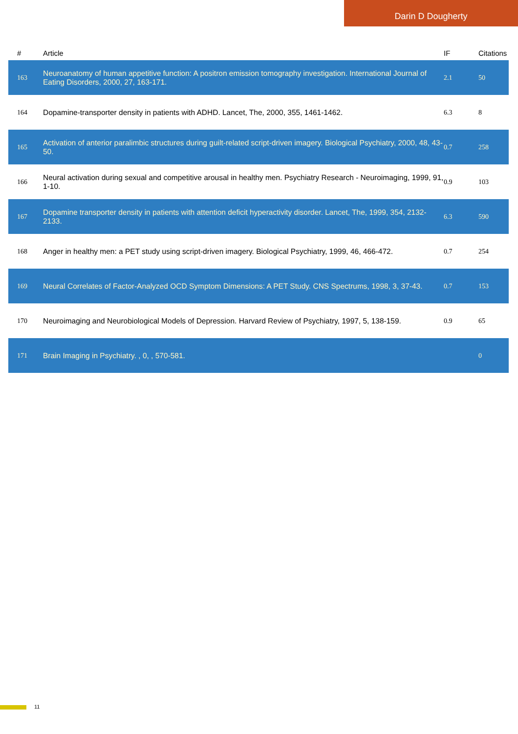Darin D Dougherty
| # | Article | IF | Citations |
| --- | --- | --- | --- |
| 163 | Neuroanatomy of human appetitive function: A positron emission tomography investigation. International Journal of Eating Disorders, 2000, 27, 163-171. | 2.1 | 50 |
| 164 | Dopamine-transporter density in patients with ADHD. Lancet, The, 2000, 355, 1461-1462. | 6.3 | 8 |
| 165 | Activation of anterior paralimbic structures during guilt-related script-driven imagery. Biological Psychiatry, 2000, 48, 43-50. | 0.7 | 258 |
| 166 | Neural activation during sexual and competitive arousal in healthy men. Psychiatry Research - Neuroimaging, 1999, 91, 1-10. | 0.9 | 103 |
| 167 | Dopamine transporter density in patients with attention deficit hyperactivity disorder. Lancet, The, 1999, 354, 2132-2133. | 6.3 | 590 |
| 168 | Anger in healthy men: a PET study using script-driven imagery. Biological Psychiatry, 1999, 46, 466-472. | 0.7 | 254 |
| 169 | Neural Correlates of Factor-Analyzed OCD Symptom Dimensions: A PET Study. CNS Spectrums, 1998, 3, 37-43. | 0.7 | 153 |
| 170 | Neuroimaging and Neurobiological Models of Depression. Harvard Review of Psychiatry, 1997, 5, 138-159. | 0.9 | 65 |
| 171 | Brain Imaging in Psychiatry. , 0, , 570-581. | | 0 |
11